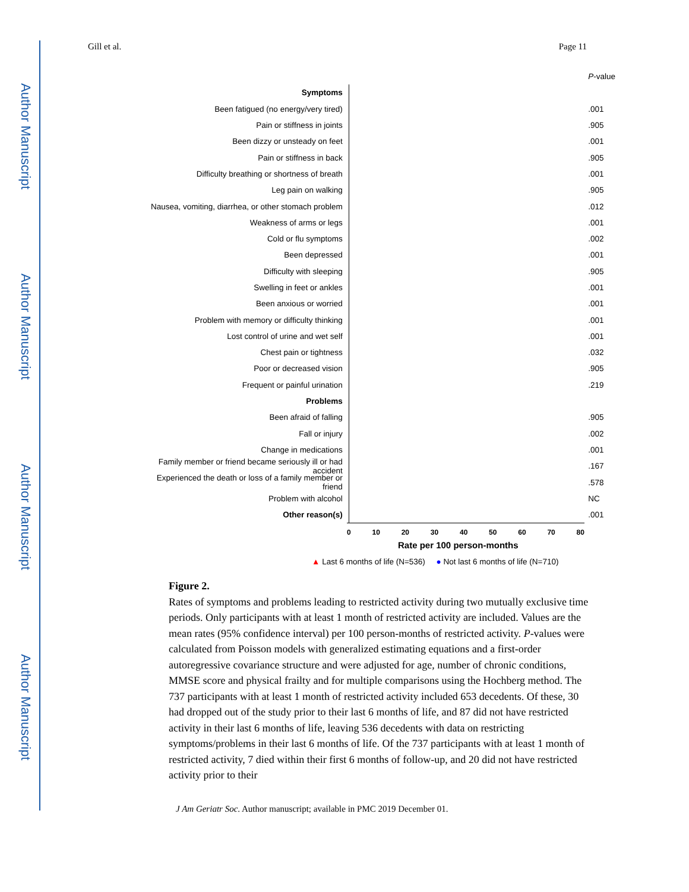Author Manuscript
Author Manuscript
Author Manuscript
Author Manuscript
Gill et al. Page 11
P-value
Symptoms
Been fatigued (no energy/very tired) .001
Pain or stiffness in joints .905
Been dizzy or unsteady on feet .001
Pain or stiffness in back .905
Difficulty breathing or shortness of breath
.001
Leg pain on walking .905
Nausea, vomiting, diarrhea, or other stomach problem
.012
Weakness of arms or legs .001
Cold or flu symptoms .002
Been depressed .001
Difficulty with sleeping .905
Swelling in feet or ankles .001
Been anxious or worried .001
Problem with memory or difficulty thinking .001
Lost control of urine and wet self .001
Chest pain or tightness .032
Poor or decreased vision .905
Frequent or painful urination .219
Problems
Been afraid of falling .905
Fall or injury .002
Change in medications .001
Family member or friend became seriously ill or had accident
.167
Experienced the death or loss of a family member or friend
.578
Problem with alcohol NC
Other reason(s) .001
0 10 20 30 40 50 60 70 80
Rate per 100 person-months
▲ Last 6 months of life (N=536) ● Not last 6 months of life (N=710)
Figure 2.
Rates of symptoms and problems leading to restricted activity during two mutually exclusive time periods. Only participants with at least 1 month of restricted activity are included. Values are the mean rates (95% confidence interval) per 100 person-months of restricted activity. P-values were calculated from Poisson models with generalized estimating equations and a first-order autoregressive covariance structure and were adjusted for age, number of chronic conditions, MMSE score and physical frailty and for multiple comparisons using the Hochberg method. The 737 participants with at least 1 month of restricted activity included 653 decedents. Of these, 30 had dropped out of the study prior to their last 6 months of life, and 87 did not have restricted activity in their last 6 months of life, leaving 536 decedents with data on restricting symptoms/problems in their last 6 months of life. Of the 737 participants with at least 1 month of restricted activity, 7 died within their first 6 months of follow-up, and 20 did not have restricted activity prior to their
J Am Geriatr Soc. Author manuscript; available in PMC 2019 December 01.